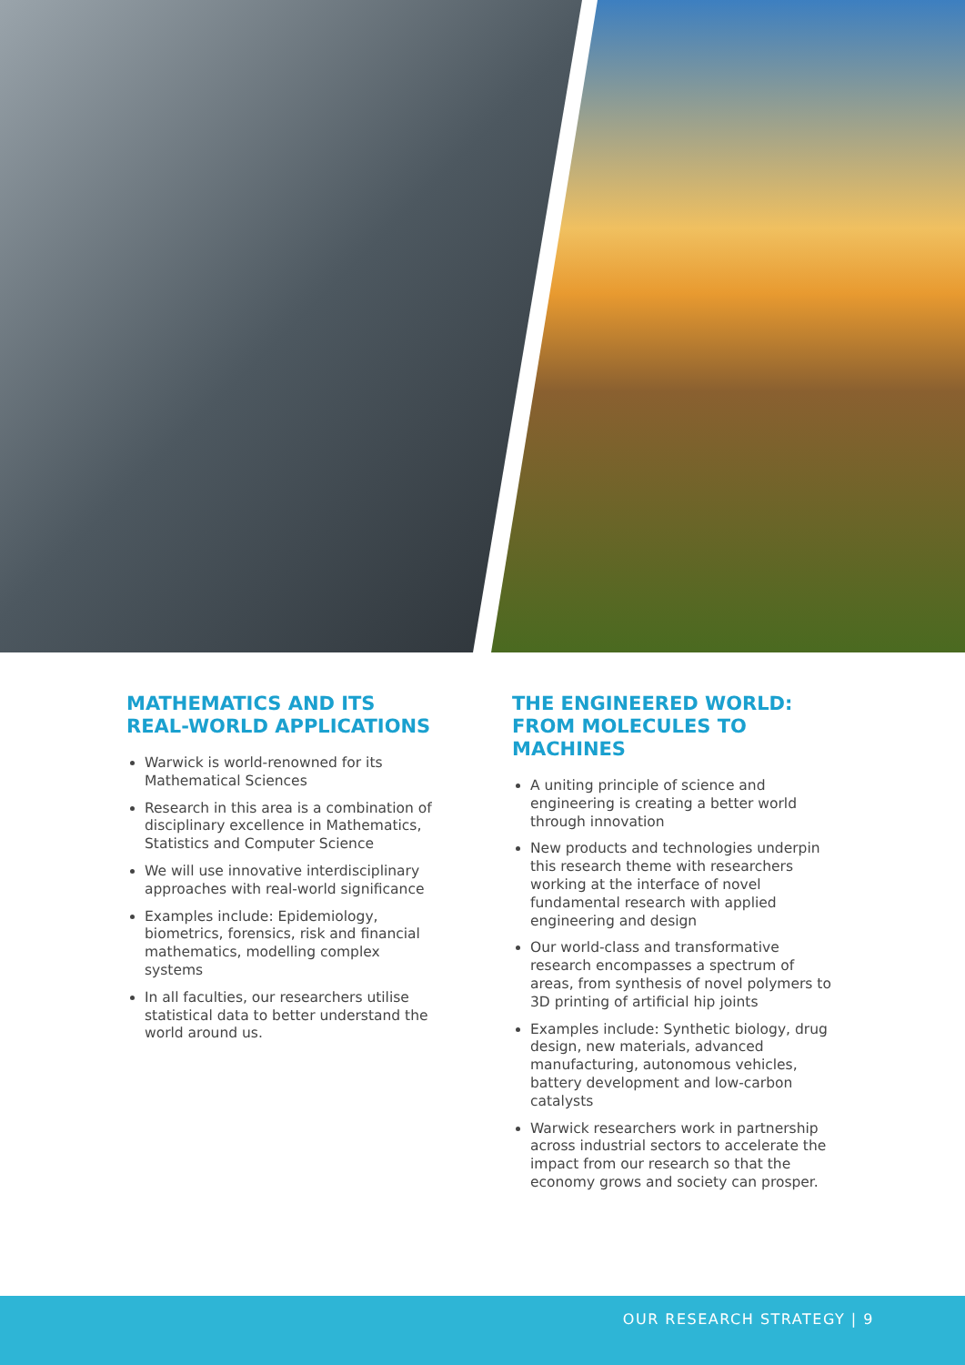MATHEMATICS AND ITS REAL-WORLD APPLICATIONS
Warwick is world-renowned for its Mathematical Sciences
Research in this area is a combination of disciplinary excellence in Mathematics, Statistics and Computer Science
We will use innovative interdisciplinary approaches with real-world significance
Examples include: Epidemiology, biometrics, forensics, risk and financial mathematics, modelling complex systems
In all faculties, our researchers utilise statistical data to better understand the world around us.
THE ENGINEERED WORLD: FROM MOLECULES TO MACHINES
A uniting principle of science and engineering is creating a better world through innovation
New products and technologies underpin this research theme with researchers working at the interface of novel fundamental research with applied engineering and design
Our world-class and transformative research encompasses a spectrum of areas, from synthesis of novel polymers to 3D printing of artificial hip joints
Examples include: Synthetic biology, drug design, new materials, advanced manufacturing, autonomous vehicles, battery development and low-carbon catalysts
Warwick researchers work in partnership across industrial sectors to accelerate the impact from our research so that the economy grows and society can prosper.
OUR RESEARCH STRATEGY | 9